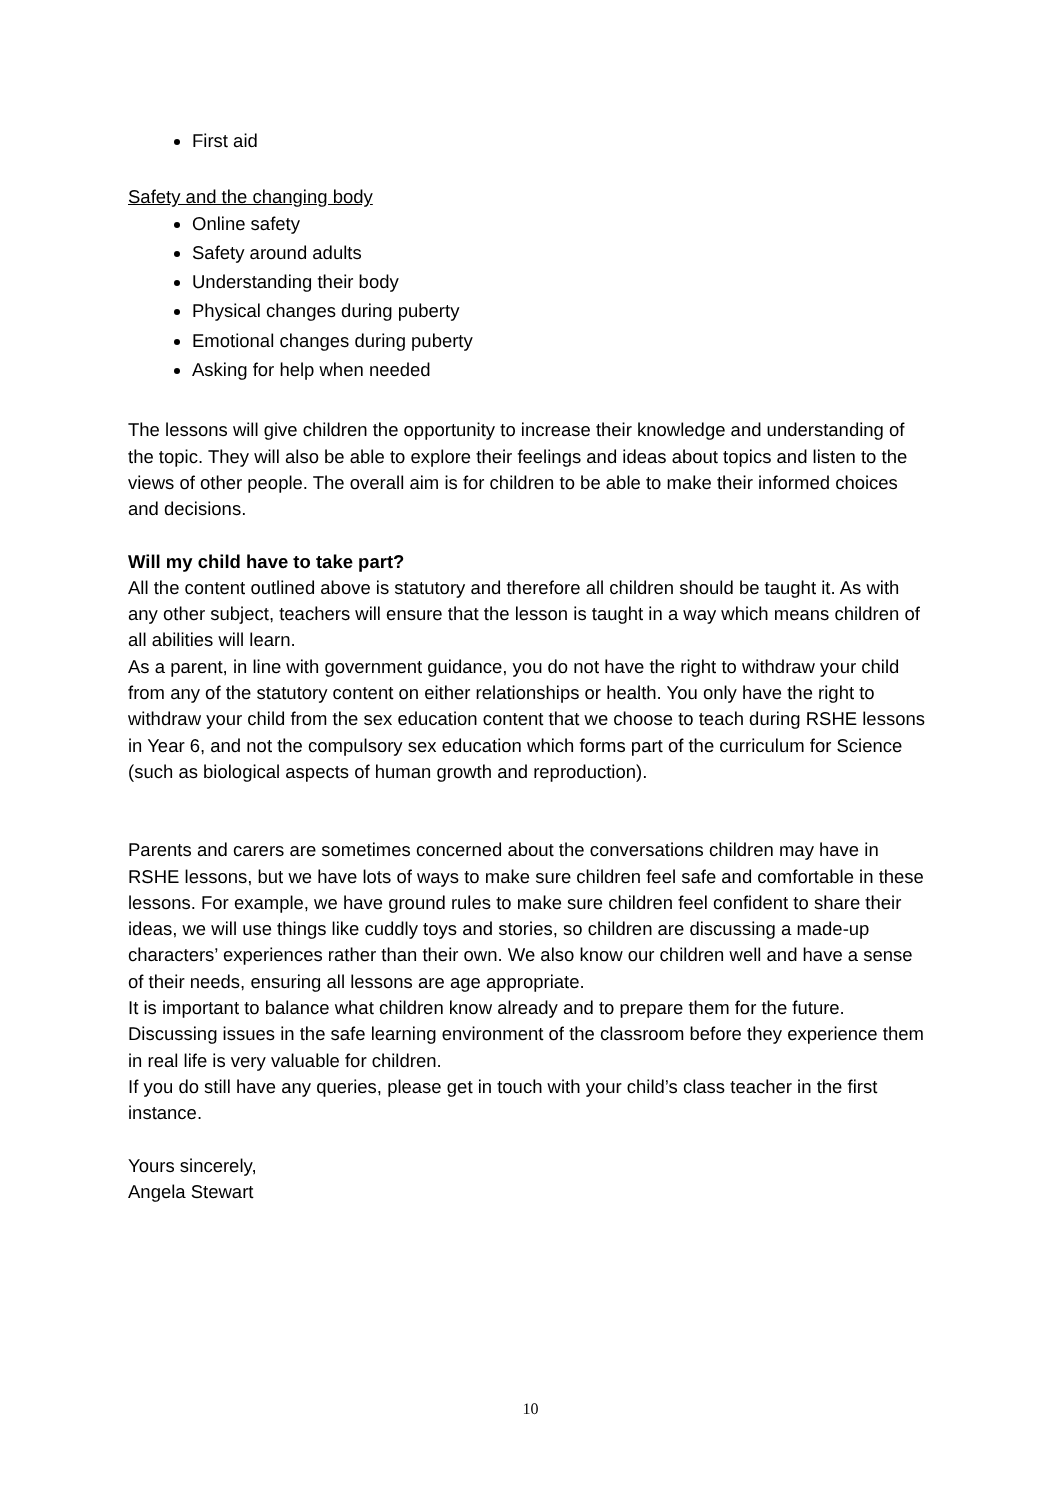First aid
Safety and the changing body
Online safety
Safety around adults
Understanding their body
Physical changes during puberty
Emotional changes during puberty
Asking for help when needed
The lessons will give children the opportunity to increase their knowledge and understanding of the topic. They will also be able to explore their feelings and ideas about topics and listen to the views of other people. The overall aim is for children to be able to make their informed choices and decisions.
Will my child have to take part?
All the content outlined above is statutory and therefore all children should be taught it. As with any other subject, teachers will ensure that the lesson is taught in a way which means children of all abilities will learn.
As a parent, in line with government guidance, you do not have the right to withdraw your child from any of the statutory content on either relationships or health. You only have the right to withdraw your child from the sex education content that we choose to teach during RSHE lessons in Year 6, and not the compulsory sex education which forms part of the curriculum for Science (such as biological aspects of human growth and reproduction).
Parents and carers are sometimes concerned about the conversations children may have in RSHE lessons, but we have lots of ways to make sure children feel safe and comfortable in these lessons. For example, we have ground rules to make sure children feel confident to share their ideas, we will use things like cuddly toys and stories, so children are discussing a made-up characters’ experiences rather than their own. We also know our children well and have a sense of their needs, ensuring all lessons are age appropriate.
It is important to balance what children know already and to prepare them for the future. Discussing issues in the safe learning environment of the classroom before they experience them in real life is very valuable for children.
If you do still have any queries, please get in touch with your child’s class teacher in the first instance.
Yours sincerely,
Angela Stewart
10